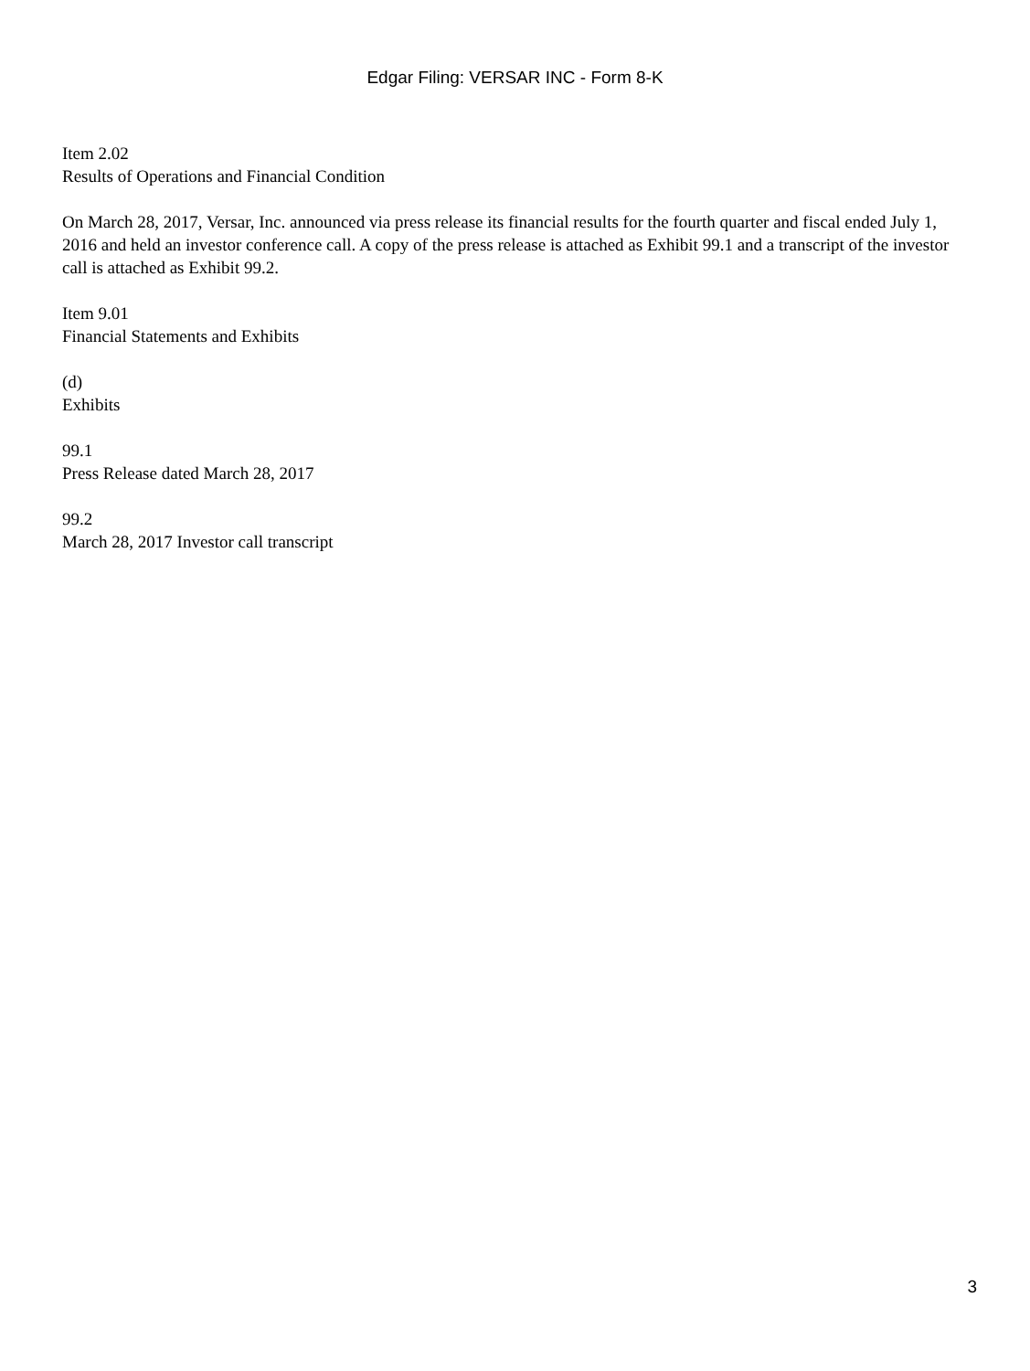Edgar Filing: VERSAR INC - Form 8-K
Item 2.02
Results of Operations and Financial Condition
On March 28, 2017, Versar, Inc. announced via press release its financial results for the fourth quarter and fiscal ended July 1, 2016 and held an investor conference call. A copy of the press release is attached as Exhibit 99.1 and a transcript of the investor call is attached as Exhibit 99.2.
Item 9.01
Financial Statements and Exhibits
(d)
Exhibits
99.1
Press Release dated March 28, 2017
99.2
March 28, 2017 Investor call transcript
3